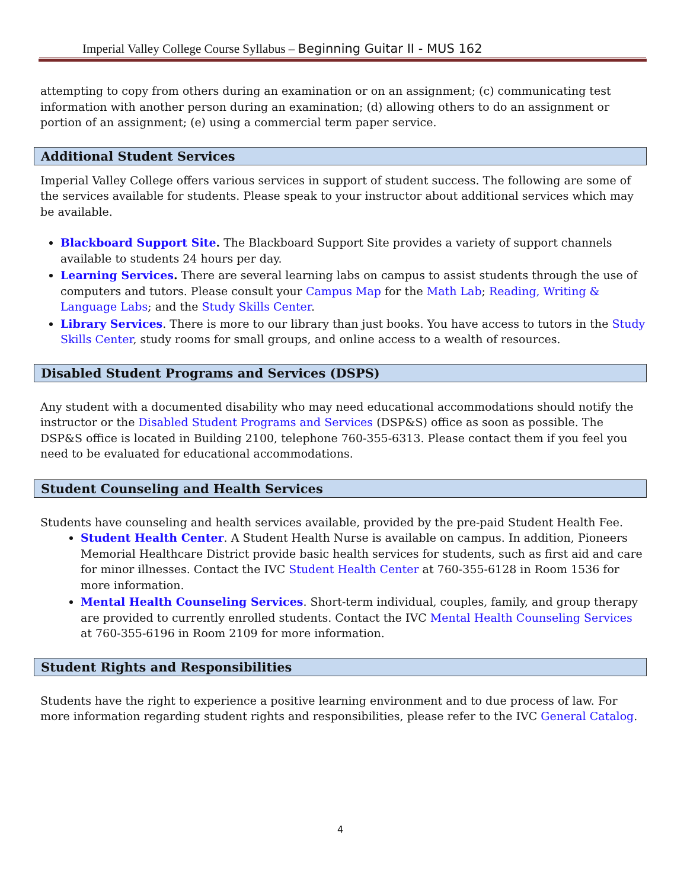Imperial Valley College Course Syllabus – Beginning Guitar II - MUS 162
attempting to copy from others during an examination or on an assignment; (c) communicating test information with another person during an examination; (d) allowing others to do an assignment or portion of an assignment; (e) using a commercial term paper service.
Additional Student Services
Imperial Valley College offers various services in support of student success. The following are some of the services available for students. Please speak to your instructor about additional services which may be available.
Blackboard Support Site. The Blackboard Support Site provides a variety of support channels available to students 24 hours per day.
Learning Services. There are several learning labs on campus to assist students through the use of computers and tutors. Please consult your Campus Map for the Math Lab; Reading, Writing & Language Labs; and the Study Skills Center.
Library Services. There is more to our library than just books. You have access to tutors in the Study Skills Center, study rooms for small groups, and online access to a wealth of resources.
Disabled Student Programs and Services (DSPS)
Any student with a documented disability who may need educational accommodations should notify the instructor or the Disabled Student Programs and Services (DSP&S) office as soon as possible. The DSP&S office is located in Building 2100, telephone 760-355-6313. Please contact them if you feel you need to be evaluated for educational accommodations.
Student Counseling and Health Services
Students have counseling and health services available, provided by the pre-paid Student Health Fee.
Student Health Center. A Student Health Nurse is available on campus. In addition, Pioneers Memorial Healthcare District provide basic health services for students, such as first aid and care for minor illnesses. Contact the IVC Student Health Center at 760-355-6128 in Room 1536 for more information.
Mental Health Counseling Services. Short-term individual, couples, family, and group therapy are provided to currently enrolled students. Contact the IVC Mental Health Counseling Services at 760-355-6196 in Room 2109 for more information.
Student Rights and Responsibilities
Students have the right to experience a positive learning environment and to due process of law. For more information regarding student rights and responsibilities, please refer to the IVC General Catalog.
4